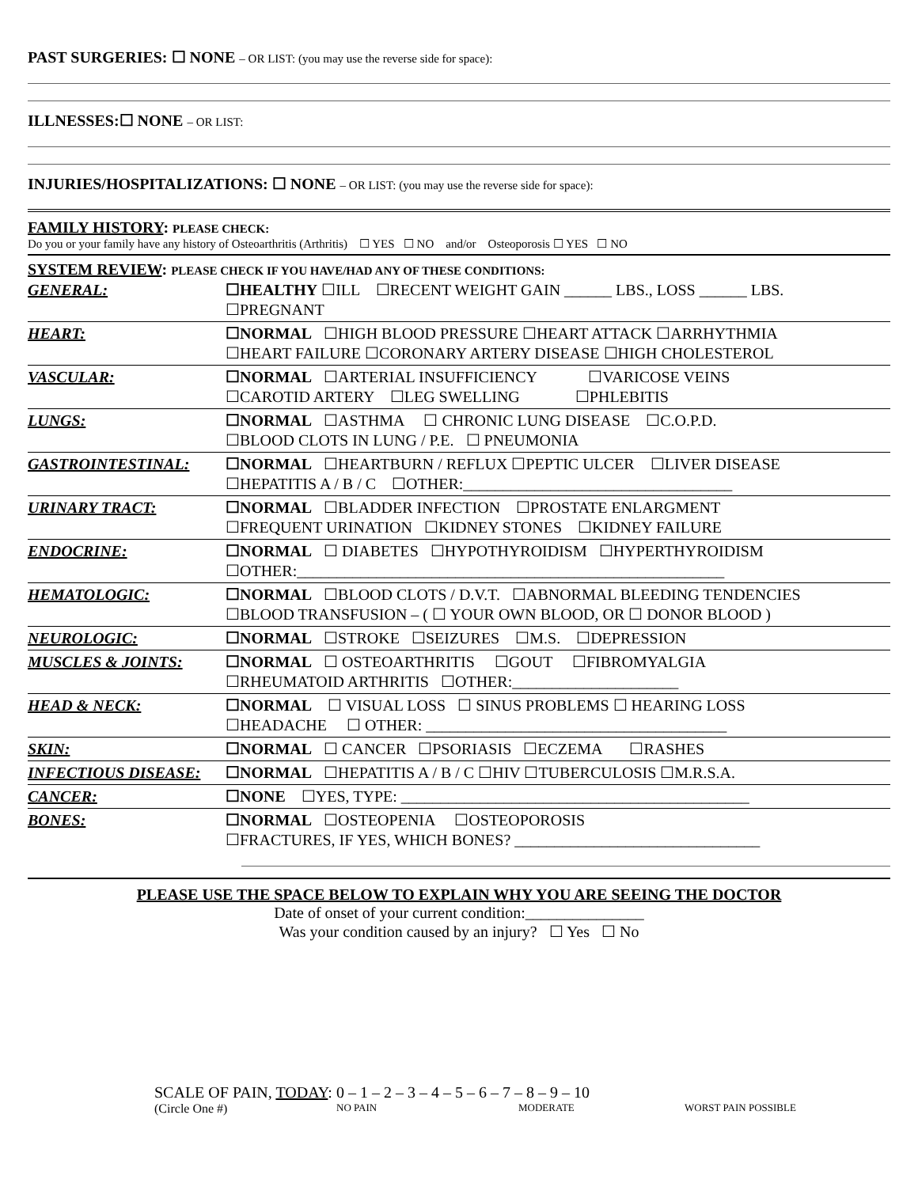PAST SURGERIES: ☐ NONE – OR LIST: (you may use the reverse side for space):
ILLNESSES:☐ NONE – OR LIST:
INJURIES/HOSPITALIZATIONS: ☐ NONE – OR LIST: (you may use the reverse side for space):
FAMILY HISTORY: PLEASE CHECK:
Do you or your family have any history of Osteoarthritis (Arthritis) ☐ YES ☐ NO and/or Osteoporosis ☐ YES ☐ NO
SYSTEM REVIEW: PLEASE CHECK IF YOU HAVE/HAD ANY OF THESE CONDITIONS:
| GENERAL: | ☐HEALTHY ☐ILL ☐RECENT WEIGHT GAIN ______ LBS., LOSS ______ LBS. ☐PREGNANT |
| HEART: | ☐NORMAL ☐HIGH BLOOD PRESSURE ☐HEART ATTACK ☐ARRHYTHMIA ☐HEART FAILURE ☐CORONARY ARTERY DISEASE ☐HIGH CHOLESTEROL |
| VASCULAR: | ☐NORMAL ☐ARTERIAL INSUFFICIENCY ☐VARICOSE VEINS ☐CAROTID ARTERY ☐LEG SWELLING ☐PHLEBITIS |
| LUNGS: | ☐NORMAL ☐ASTHMA ☐ CHRONIC LUNG DISEASE ☐C.O.P.D. ☐BLOOD CLOTS IN LUNG / P.E. ☐ PNEUMONIA |
| GASTROINTESTINAL: | ☐NORMAL ☐HEARTBURN / REFLUX ☐PEPTIC ULCER ☐LIVER DISEASE ☐HEPATITIS A / B / C ☐OTHER:__________________________________ |
| URINARY TRACT: | ☐NORMAL ☐BLADDER INFECTION ☐PROSTATE ENLARGMENT ☐FREQUENT URINATION ☐KIDNEY STONES ☐KIDNEY FAILURE |
| ENDOCRINE: | ☐NORMAL ☐ DIABETES ☐HYPOTHYROIDISM ☐HYPERTHYROIDISM ☐OTHER:______________________________________________________ |
| HEMATOLOGIC: | ☐NORMAL ☐BLOOD CLOTS / D.V.T. ☐ABNORMAL BLEEDING TENDENCIES ☐BLOOD TRANSFUSION – ( ☐ YOUR OWN BLOOD, OR ☐ DONOR BLOOD ) |
| NEUROLOGIC: | ☐NORMAL ☐STROKE ☐SEIZURES ☐M.S. ☐DEPRESSION |
| MUSCLES & JOINTS: | ☐NORMAL ☐ OSTEOARTHRITIS ☐GOUT ☐FIBROMYALGIA ☐RHEUMATOID ARTHRITIS ☐OTHER:_____________________ |
| HEAD & NECK: | ☐NORMAL ☐ VISUAL LOSS ☐ SINUS PROBLEMS ☐ HEARING LOSS ☐HEADACHE ☐ OTHER: ______________________________________ |
| SKIN: | ☐NORMAL ☐ CANCER ☐PSORIASIS ☐ECZEMA ☐RASHES |
| INFECTIOUS DISEASE: | ☐NORMAL ☐HEPATITIS A / B / C ☐HIV ☐TUBERCULOSIS ☐M.R.S.A. |
| CANCER: | ☐NONE ☐YES, TYPE: ____________________________________________ |
| BONES: | ☐NORMAL ☐OSTEOPENIA ☐OSTEOPOROSIS ☐FRACTURES, IF YES, WHICH BONES? _______________________________ |
PLEASE USE THE SPACE BELOW TO EXPLAIN WHY YOU ARE SEEING THE DOCTOR
Date of onset of your current condition:_______________
Was your condition caused by an injury? ☐ Yes ☐ No
SCALE OF PAIN, TODAY: 0 – 1 – 2 – 3 – 4 – 5 – 6 – 7 – 8 – 9 – 10
(Circle One #) NO PAIN MODERATE WORST PAIN POSSIBLE